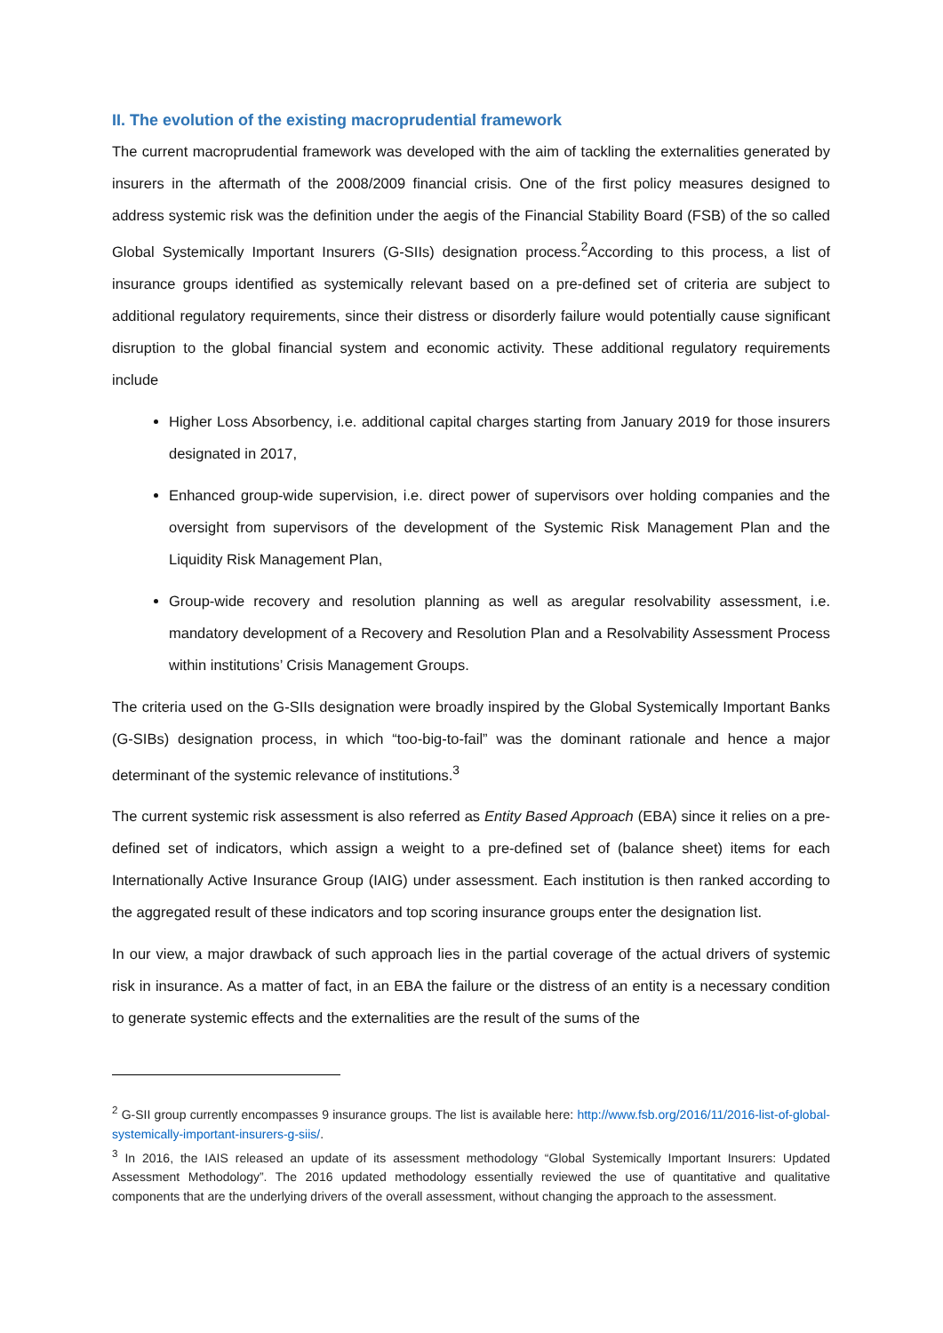II. The evolution of the existing macroprudential framework
The current macroprudential framework was developed with the aim of tackling the externalities generated by insurers in the aftermath of the 2008/2009 financial crisis. One of the first policy measures designed to address systemic risk was the definition under the aegis of the Financial Stability Board (FSB) of the so called Global Systemically Important Insurers (G-SIIs) designation process.<sup>2</sup>According to this process, a list of insurance groups identified as systemically relevant based on a pre-defined set of criteria are subject to additional regulatory requirements, since their distress or disorderly failure would potentially cause significant disruption to the global financial system and economic activity. These additional regulatory requirements include
Higher Loss Absorbency, i.e. additional capital charges starting from January 2019 for those insurers designated in 2017,
Enhanced group-wide supervision, i.e. direct power of supervisors over holding companies and the oversight from supervisors of the development of the Systemic Risk Management Plan and the Liquidity Risk Management Plan,
Group-wide recovery and resolution planning as well as aregular resolvability assessment, i.e. mandatory development of a Recovery and Resolution Plan and a Resolvability Assessment Process within institutions’ Crisis Management Groups.
The criteria used on the G-SIIs designation were broadly inspired by the Global Systemically Important Banks (G-SIBs) designation process, in which “too-big-to-fail” was the dominant rationale and hence a major determinant of the systemic relevance of institutions.<sup>3</sup>
The current systemic risk assessment is also referred as Entity Based Approach (EBA) since it relies on a pre-defined set of indicators, which assign a weight to a pre-defined set of (balance sheet) items for each Internationally Active Insurance Group (IAIG) under assessment. Each institution is then ranked according to the aggregated result of these indicators and top scoring insurance groups enter the designation list.
In our view, a major drawback of such approach lies in the partial coverage of the actual drivers of systemic risk in insurance. As a matter of fact, in an EBA the failure or the distress of an entity is a necessary condition to generate systemic effects and the externalities are the result of the sums of the
<sup>2</sup> G-SII group currently encompasses 9 insurance groups. The list is available here: http://www.fsb.org/2016/11/2016-list-of-global-systemically-important-insurers-g-siis/.
<sup>3</sup> In 2016, the IAIS released an update of its assessment methodology “Global Systemically Important Insurers: Updated Assessment Methodology”. The 2016 updated methodology essentially reviewed the use of quantitative and qualitative components that are the underlying drivers of the overall assessment, without changing the approach to the assessment.